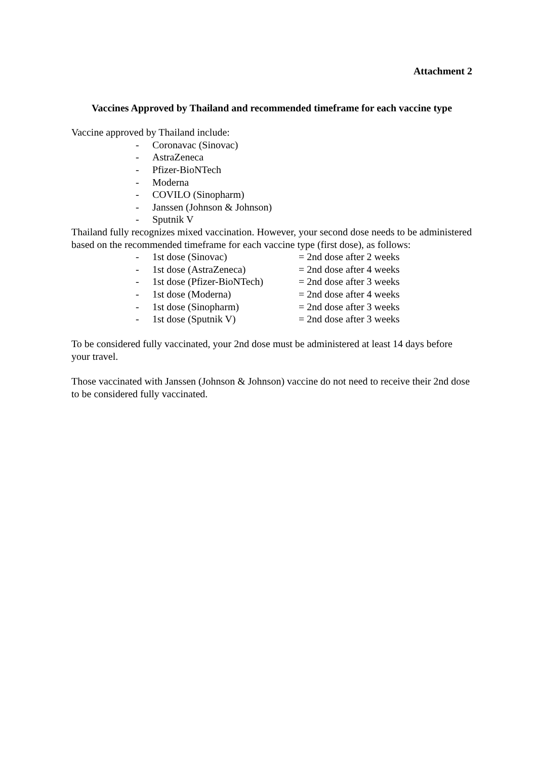Attachment 2
Vaccines Approved by Thailand and recommended timeframe for each vaccine type
Vaccine approved by Thailand include:
- Coronavac (Sinovac)
- AstraZeneca
- Pfizer-BioNTech
- Moderna
- COVILO (Sinopharm)
- Janssen (Johnson & Johnson)
- Sputnik V
Thailand fully recognizes mixed vaccination. However, your second dose needs to be administered based on the recommended timeframe for each vaccine type (first dose), as follows:
- 1st dose (Sinovac) = 2nd dose after 2 weeks
- 1st dose (AstraZeneca) = 2nd dose after 4 weeks
- 1st dose (Pfizer-BioNTech) = 2nd dose after 3 weeks
- 1st dose (Moderna) = 2nd dose after 4 weeks
- 1st dose (Sinopharm) = 2nd dose after 3 weeks
- 1st dose (Sputnik V) = 2nd dose after 3 weeks
To be considered fully vaccinated, your 2nd dose must be administered at least 14 days before your travel.
Those vaccinated with Janssen (Johnson & Johnson) vaccine do not need to receive their 2nd dose to be considered fully vaccinated.